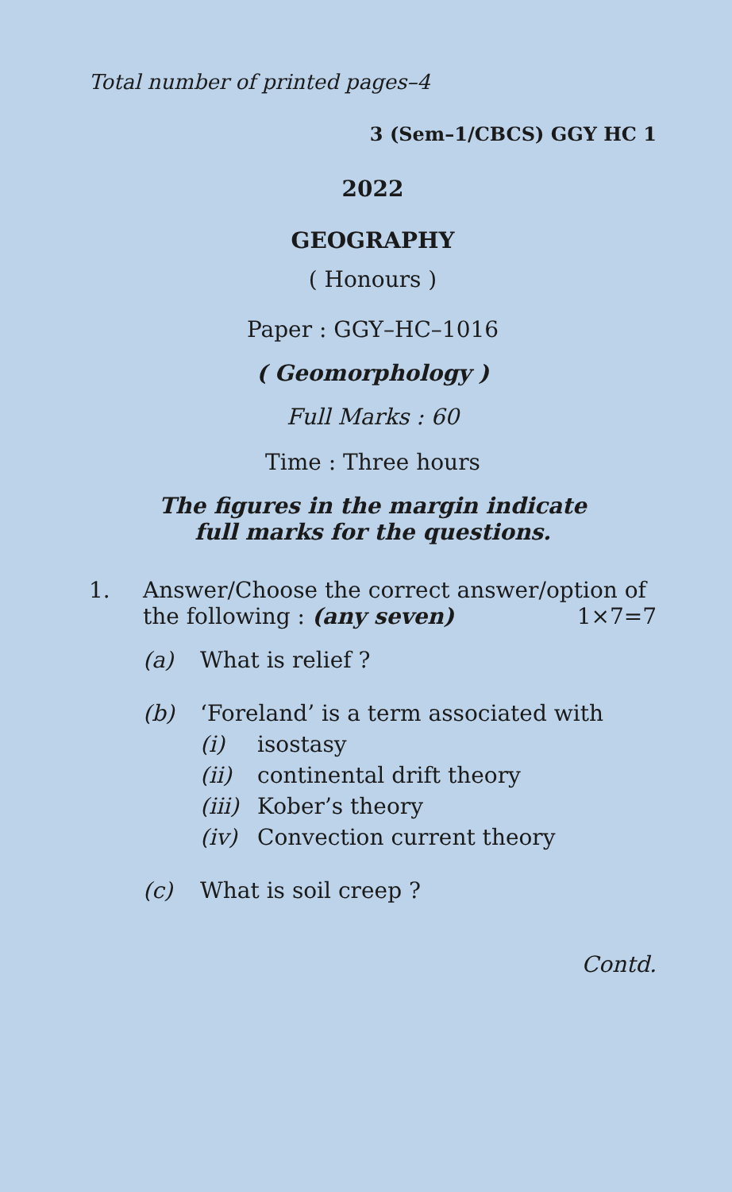Total number of printed pages–4
3 (Sem–1/CBCS) GGY HC 1
2022
GEOGRAPHY
( Honours )
Paper : GGY–HC–1016
( Geomorphology )
Full Marks : 60
Time : Three hours
The figures in the margin indicate
full marks for the questions.
1. Answer/Choose the correct answer/option of the following : (any seven) 1×7=7
(a) What is relief ?
(b) ‘Foreland’ is a term associated with
(i) isostasy
(ii) continental drift theory
(iii)
Kober’s theory
(iv) Convection current theory
(c) What is soil creep ?
Contd.